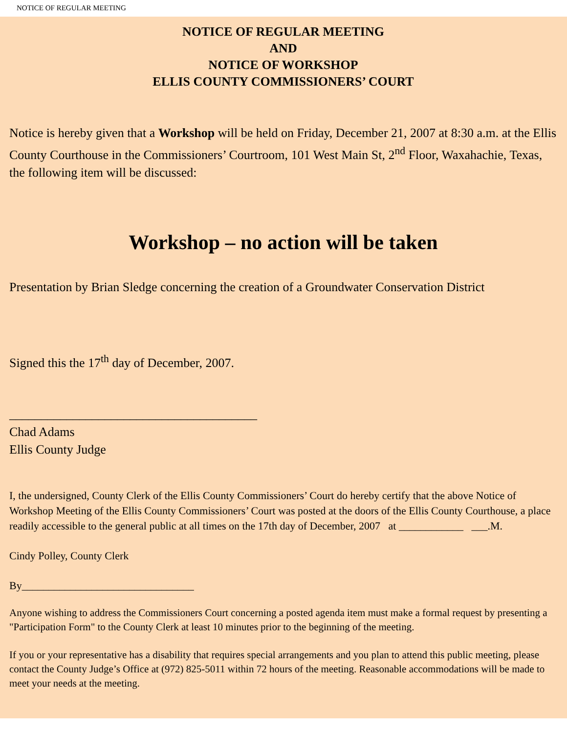NOTICE OF REGULAR MEETING
NOTICE OF REGULAR MEETING
AND
NOTICE OF WORKSHOP
ELLIS COUNTY COMMISSIONERS’ COURT
Notice is hereby given that a Workshop will be held on Friday, December 21, 2007 at 8:30 a.m. at the Ellis County Courthouse in the Commissioners’ Courtroom, 101 West Main St, 2<sup>nd</sup> Floor, Waxahachie, Texas, the following item will be discussed:
Workshop – no action will be taken
Presentation by Brian Sledge concerning the creation of a Groundwater Conservation District
Signed this the 17<sup>th</sup> day of December, 2007.
_______________________________________
Chad Adams
Ellis County Judge
I, the undersigned, County Clerk of the Ellis County Commissioners’ Court do hereby certify that the above Notice of Workshop Meeting of the Ellis County Commissioners’ Court was posted at the doors of the Ellis County Courthouse, a place readily accessible to the general public at all times on the 17th day of December, 2007 at ____________ ___.M.
Cindy Polley, County Clerk
By________________________________
Anyone wishing to address the Commissioners Court concerning a posted agenda item must make a formal request by presenting a "Participation Form" to the County Clerk at least 10 minutes prior to the beginning of the meeting.
If you or your representative has a disability that requires special arrangements and you plan to attend this public meeting, please contact the County Judge’s Office at (972) 825-5011 within 72 hours of the meeting. Reasonable accommodations will be made to meet your needs at the meeting.